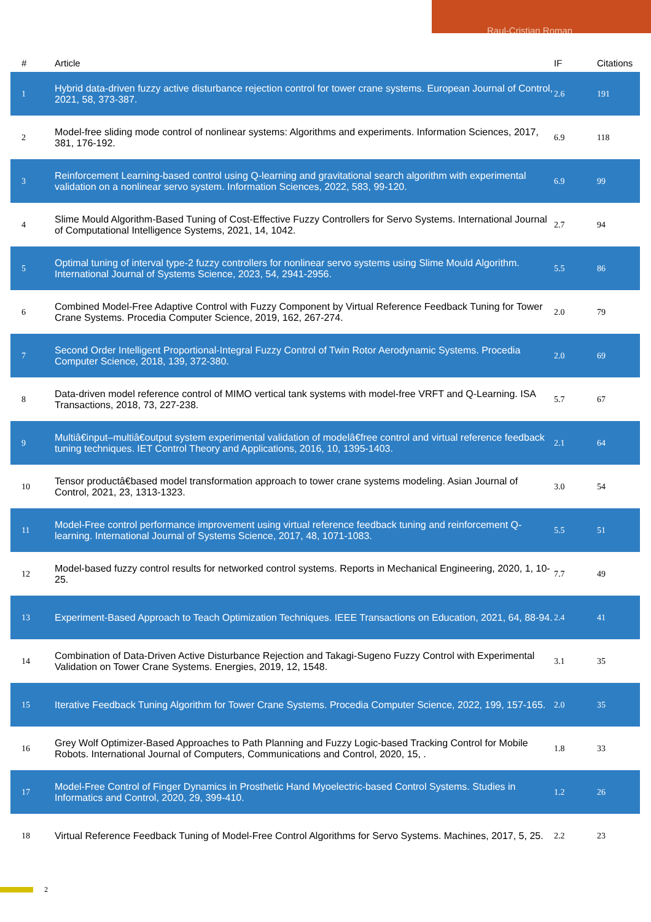Raul-Cristian Roman
| # | Article | IF | Citations |
| --- | --- | --- | --- |
| 1 | Hybrid data-driven fuzzy active disturbance rejection control for tower crane systems. European Journal of Control, 2021, 58, 373-387. | 2.6 | 191 |
| 2 | Model-free sliding mode control of nonlinear systems: Algorithms and experiments. Information Sciences, 2017, 381, 176-192. | 6.9 | 118 |
| 3 | Reinforcement Learning-based control using Q-learning and gravitational search algorithm with experimental validation on a nonlinear servo system. Information Sciences, 2022, 583, 99-120. | 6.9 | 99 |
| 4 | Slime Mould Algorithm-Based Tuning of Cost-Effective Fuzzy Controllers for Servo Systems. International Journal of Computational Intelligence Systems, 2021, 14, 1042. | 2.7 | 94 |
| 5 | Optimal tuning of interval type-2 fuzzy controllers for nonlinear servo systems using Slime Mould Algorithm. International Journal of Systems Science, 2023, 54, 2941-2956. | 5.5 | 86 |
| 6 | Combined Model-Free Adaptive Control with Fuzzy Component by Virtual Reference Feedback Tuning for Tower Crane Systems. Procedia Computer Science, 2019, 162, 267-274. | 2.0 | 79 |
| 7 | Second Order Intelligent Proportional-Integral Fuzzy Control of Twin Rotor Aerodynamic Systems. Procedia Computer Science, 2018, 139, 372-380. | 2.0 | 69 |
| 8 | Data-driven model reference control of MIMO vertical tank systems with model-free VRFT and Q-Learning. ISA Transactions, 2018, 73, 227-238. | 5.7 | 67 |
| 9 | Multiâ€input–multiâ€output system experimental validation of modelâ€free control and virtual reference feedback tuning techniques. IET Control Theory and Applications, 2016, 10, 1395-1403. | 2.1 | 64 |
| 10 | Tensor productâ€based model transformation approach to tower crane systems modeling. Asian Journal of Control, 2021, 23, 1313-1323. | 3.0 | 54 |
| 11 | Model-Free control performance improvement using virtual reference feedback tuning and reinforcement Q-learning. International Journal of Systems Science, 2017, 48, 1071-1083. | 5.5 | 51 |
| 12 | Model-based fuzzy control results for networked control systems. Reports in Mechanical Engineering, 2020, 1, 10-25. | 7.7 | 49 |
| 13 | Experiment-Based Approach to Teach Optimization Techniques. IEEE Transactions on Education, 2021, 64, 88-94. | 2.4 | 41 |
| 14 | Combination of Data-Driven Active Disturbance Rejection and Takagi-Sugeno Fuzzy Control with Experimental Validation on Tower Crane Systems. Energies, 2019, 12, 1548. | 3.1 | 35 |
| 15 | Iterative Feedback Tuning Algorithm for Tower Crane Systems. Procedia Computer Science, 2022, 199, 157-165. | 2.0 | 35 |
| 16 | Grey Wolf Optimizer-Based Approaches to Path Planning and Fuzzy Logic-based Tracking Control for Mobile Robots. International Journal of Computers, Communications and Control, 2020, 15, . | 1.8 | 33 |
| 17 | Model-Free Control of Finger Dynamics in Prosthetic Hand Myoelectric-based Control Systems. Studies in Informatics and Control, 2020, 29, 399-410. | 1.2 | 26 |
| 18 | Virtual Reference Feedback Tuning of Model-Free Control Algorithms for Servo Systems. Machines, 2017, 5, 25. | 2.2 | 23 |
2